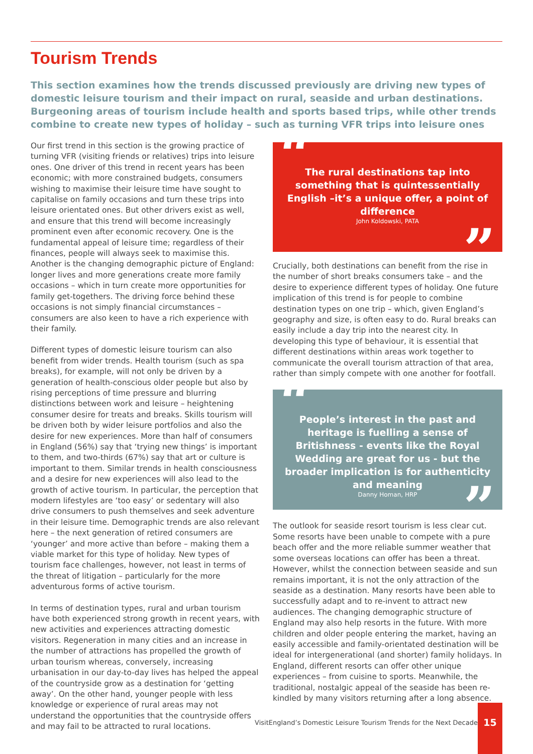Tourism Trends
This section examines how the trends discussed previously are driving new types of domestic leisure tourism and their impact on rural, seaside and urban destinations. Burgeoning areas of tourism include health and sports based trips, while other trends combine to create new types of holiday – such as turning VFR trips into leisure ones
Our first trend in this section is the growing practice of turning VFR (visiting friends or relatives) trips into leisure ones. One driver of this trend in recent years has been economic; with more constrained budgets, consumers wishing to maximise their leisure time have sought to capitalise on family occasions and turn these trips into leisure orientated ones. But other drivers exist as well, and ensure that this trend will become increasingly prominent even after economic recovery. One is the fundamental appeal of leisure time; regardless of their finances, people will always seek to maximise this. Another is the changing demographic picture of England: longer lives and more generations create more family occasions – which in turn create more opportunities for family get-togethers. The driving force behind these occasions is not simply financial circumstances – consumers are also keen to have a rich experience with their family.
Different types of domestic leisure tourism can also benefit from wider trends. Health tourism (such as spa breaks), for example, will not only be driven by a generation of health-conscious older people but also by rising perceptions of time pressure and blurring distinctions between work and leisure – heightening consumer desire for treats and breaks. Skills tourism will be driven both by wider leisure portfolios and also the desire for new experiences. More than half of consumers in England (56%) say that ‘trying new things’ is important to them, and two-thirds (67%) say that art or culture is important to them. Similar trends in health consciousness and a desire for new experiences will also lead to the growth of active tourism. In particular, the perception that modern lifestyles are ‘too easy’ or sedentary will also drive consumers to push themselves and seek adventure in their leisure time. Demographic trends are also relevant here – the next generation of retired consumers are ‘younger’ and more active than before – making them a viable market for this type of holiday. New types of tourism face challenges, however, not least in terms of the threat of litigation – particularly for the more adventurous forms of active tourism.
In terms of destination types, rural and urban tourism have both experienced strong growth in recent years, with new activities and experiences attracting domestic visitors. Regeneration in many cities and an increase in the number of attractions has propelled the growth of urban tourism whereas, conversely, increasing urbanisation in our day-to-day lives has helped the appeal of the countryside grow as a destination for ‘getting away’. On the other hand, younger people with less knowledge or experience of rural areas may not understand the opportunities that the countryside offers and may fail to be attracted to rural locations.
“The rural destinations tap into something that is quintessentially English –it’s a unique offer, a point of difference
John Koldowski, PATA”
Crucially, both destinations can benefit from the rise in the number of short breaks consumers take – and the desire to experience different types of holiday. One future implication of this trend is for people to combine destination types on one trip – which, given England’s geography and size, is often easy to do. Rural breaks can easily include a day trip into the nearest city. In developing this type of behaviour, it is essential that different destinations within areas work together to communicate the overall tourism attraction of that area, rather than simply compete with one another for footfall.
“People’s interest in the past and heritage is fuelling a sense of Britishness - events like the Royal Wedding are great for us - but the broader implication is for authenticity and meaning
Danny Homan, HRP”
The outlook for seaside resort tourism is less clear cut. Some resorts have been unable to compete with a pure beach offer and the more reliable summer weather that some overseas locations can offer has been a threat. However, whilst the connection between seaside and sun remains important, it is not the only attraction of the seaside as a destination. Many resorts have been able to successfully adapt and to re-invent to attract new audiences. The changing demographic structure of England may also help resorts in the future. With more children and older people entering the market, having an easily accessible and family-orientated destination will be ideal for intergenerational (and shorter) family holidays. In England, different resorts can offer other unique experiences – from cuisine to sports. Meanwhile, the traditional, nostalgic appeal of the seaside has been re-kindled by many visitors returning after a long absence.
VisitEngland’s Domestic Leisure Tourism Trends for the Next Decade
15